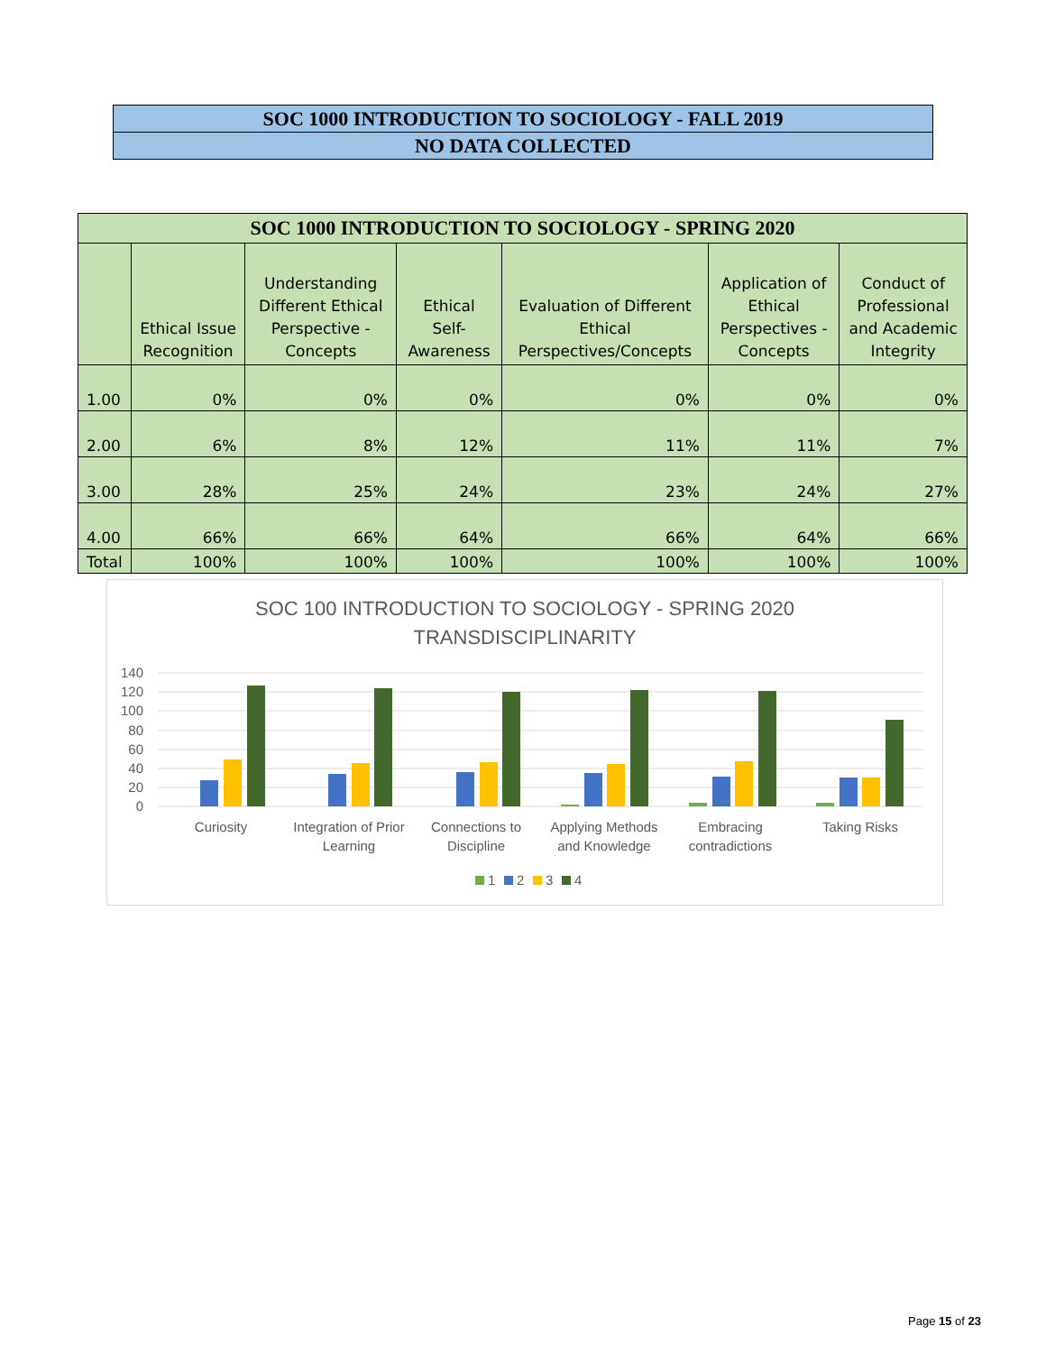| SOC 1000 INTRODUCTION TO SOCIOLOGY - FALL 2019 |
| NO DATA COLLECTED |
| SOC 1000 INTRODUCTION TO SOCIOLOGY - SPRING 2020 | | | | | | |
| | Ethical Issue Recognition | Understanding Different Ethical Perspective - Concepts | Ethical Self-Awareness | Evaluation of Different Ethical Perspectives/Concepts | Application of Ethical Perspectives - Concepts | Conduct of Professional and Academic Integrity |
| 1.00 | 0% | 0% | 0% | 0% | 0% | 0% |
| 2.00 | 6% | 8% | 12% | 11% | 11% | 7% |
| 3.00 | 28% | 25% | 24% | 23% | 24% | 27% |
| 4.00 | 66% | 66% | 64% | 66% | 64% | 66% |
| Total | 100% | 100% | 100% | 100% | 100% | 100% |
SOC 100 INTRODUCTION TO SOCIOLOGY - SPRING 2020
TRANSDISCIPLINARITY
140
120
100
80
60
40
20
0
Curiosity
Integration of Prior
Learning
Connections to
Discipline
Applying Methods
and Knowledge
Embracing
contradictions
Taking Risks
1
2
3
4
Page 15 of 23